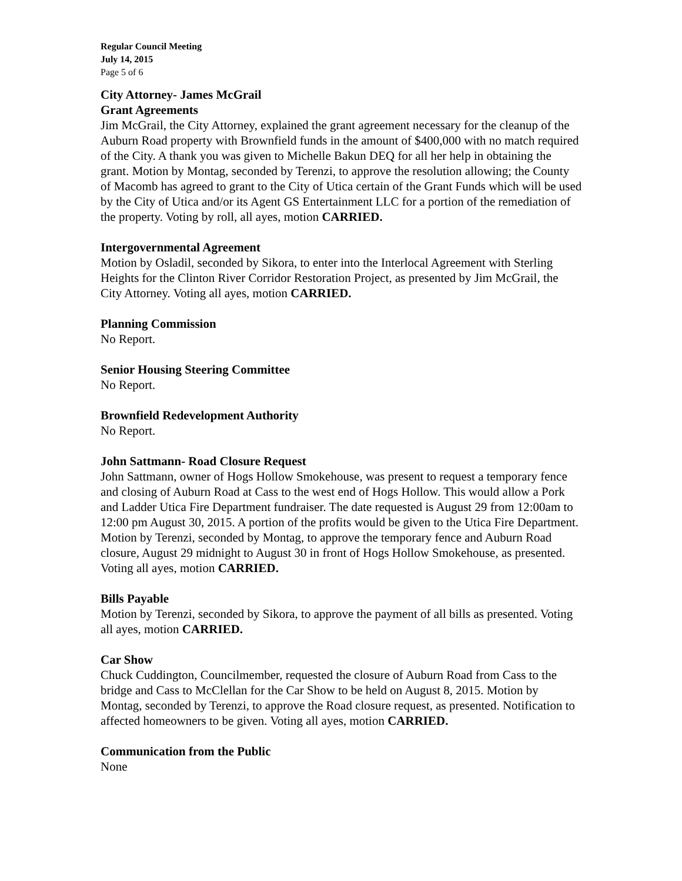Regular Council Meeting
July 14, 2015
Page 5 of 6
City Attorney- James McGrail
Grant Agreements
Jim McGrail, the City Attorney, explained the grant agreement necessary for the cleanup of the Auburn Road property with Brownfield funds in the amount of $400,000 with no match required of the City. A thank you was given to Michelle Bakun DEQ for all her help in obtaining the grant. Motion by Montag, seconded by Terenzi, to approve the resolution allowing; the County of Macomb has agreed to grant to the City of Utica certain of the Grant Funds which will be used by the City of Utica and/or its Agent GS Entertainment LLC for a portion of the remediation of the property. Voting by roll, all ayes, motion CARRIED.
Intergovernmental Agreement
Motion by Osladil, seconded by Sikora, to enter into the Interlocal Agreement with Sterling Heights for the Clinton River Corridor Restoration Project, as presented by Jim McGrail, the City Attorney. Voting all ayes, motion CARRIED.
Planning Commission
No Report.
Senior Housing Steering Committee
No Report.
Brownfield Redevelopment Authority
No Report.
John Sattmann- Road Closure Request
John Sattmann, owner of Hogs Hollow Smokehouse, was present to request a temporary fence and closing of Auburn Road at Cass to the west end of Hogs Hollow. This would allow a Pork and Ladder Utica Fire Department fundraiser. The date requested is August 29 from 12:00am to 12:00 pm August 30, 2015. A portion of the profits would be given to the Utica Fire Department. Motion by Terenzi, seconded by Montag, to approve the temporary fence and Auburn Road closure, August 29 midnight to August 30 in front of Hogs Hollow Smokehouse, as presented. Voting all ayes, motion CARRIED.
Bills Payable
Motion by Terenzi, seconded by Sikora, to approve the payment of all bills as presented. Voting all ayes, motion CARRIED.
Car Show
Chuck Cuddington, Councilmember, requested the closure of Auburn Road from Cass to the bridge and Cass to McClellan for the Car Show to be held on August 8, 2015. Motion by Montag, seconded by Terenzi, to approve the Road closure request, as presented. Notification to affected homeowners to be given. Voting all ayes, motion CARRIED.
Communication from the Public
None